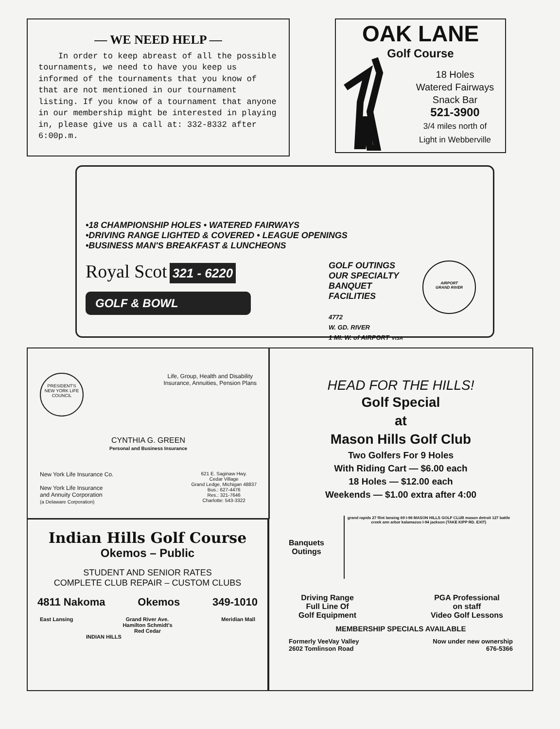— WE NEED HELP —
In order to keep abreast of all the possible tournaments, we need to have you keep us informed of the tournaments that you know of that are not mentioned in our tournament listing. If you know of a tournament that anyone in our membership might be interested in playing in, please give us a call at: 332-8332 after 6:00p.m.
OAK LANE
Golf Course
18 Holes
Watered Fairways
Snack Bar
521-3900
3/4 miles north of
Light in Webberville
•18 CHAMPIONSHIP HOLES • WATERED FAIRWAYS
•DRIVING RANGE LIGHTED & COVERED • LEAGUE OPENINGS
•BUSINESS MAN'S BREAKFAST & LUNCHEONS
Royal Scot 321 - 6220
GOLF & BOWL
GOLF OUTINGS
OUR SPECIALTY
BANQUET
FACILITIES
4772
W. GD. RIVER
1 MI. W. of AIRPORT VISA
AIRPORT
GRAND RIVER
PRESIDENT'S
NEW YORK LIFE
COUNCIL
Life, Group, Health and Disability
Insurance, Annuities, Pension Plans
CYNTHIA G. GREEN
Personal and Business Insurance
New York Life Insurance Co.
New York Life Insurance
and Annuity Corporation
(a Delaware Corporation)
621 E. Saginaw Hwy.
Cedar Village
Grand Ledge, Michigan 48837
Bus.: 627-4476
Res.: 321-7646
Charlotte: 543-3322
Indian Hills Golf Course
Okemos – Public
STUDENT AND SENIOR RATES
COMPLETE CLUB REPAIR – CUSTOM CLUBS
4811 Nakoma Okemos 349-1010
East Lansing Grand River Ave. Meridian Mall
Hamilton Schmidt's
Red Cedar
INDIAN HILLS
HEAD FOR THE HILLS!
Golf Special
at
Mason Hills Golf Club
Two Golfers For 9 Holes
With Riding Cart — $6.00 each
18 Holes — $12.00 each
Weekends — $1.00 extra after 4:00
Banquets
Outings
grand rapids 27 flint lansing 69 I-96 MASON HILLS GOLF CLUB mason detroit 127 battle creek ann arbor kalamazoo I-94 jackson (TAKE KIPP RD. EXIT)
Driving Range
Full Line Of
Golf Equipment
PGA Professional
on staff
Video Golf Lessons
MEMBERSHIP SPECIALS AVAILABLE
Formerly VeeVay Valley
2602 Tomlinson Road
Now under new ownership
676-5366